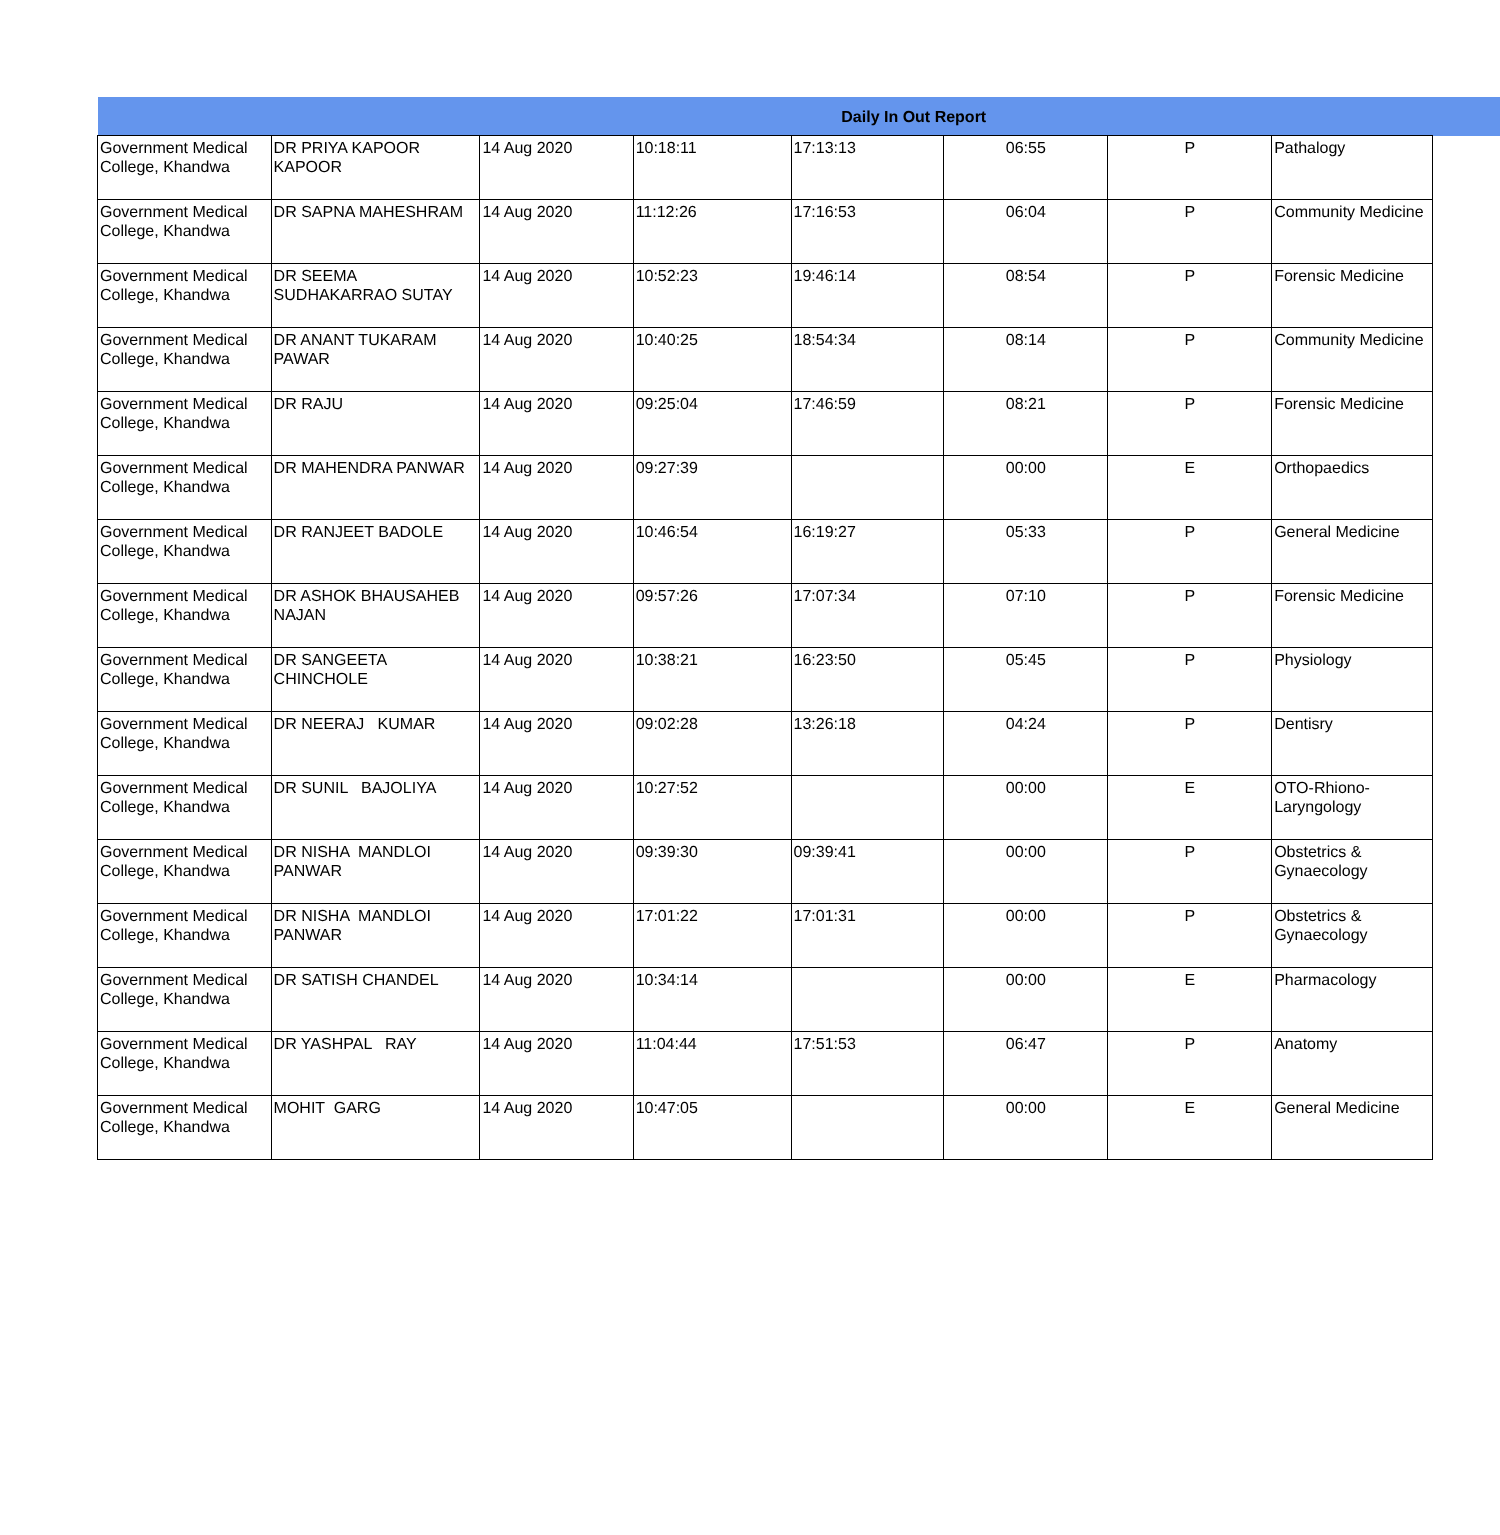| Daily In Out Report | | | | | | | | |
| Government Medical College, Khandwa | DR PRIYA KAPOOR KAPOOR | 14 Aug 2020 | 10:18:11 | 17:13:13 | 06:55 | P | Pathalogy | |
| Government Medical College, Khandwa | DR SAPNA MAHESHRAM | 14 Aug 2020 | 11:12:26 | 17:16:53 | 06:04 | P | Community Medicine | |
| Government Medical College, Khandwa | DR SEEMA SUDHAKARRAO SUTAY | 14 Aug 2020 | 10:52:23 | 19:46:14 | 08:54 | P | Forensic Medicine | |
| Government Medical College, Khandwa | DR ANANT TUKARAM PAWAR | 14 Aug 2020 | 10:40:25 | 18:54:34 | 08:14 | P | Community Medicine | |
| Government Medical College, Khandwa | DR RAJU | 14 Aug 2020 | 09:25:04 | 17:46:59 | 08:21 | P | Forensic Medicine | |
| Government Medical College, Khandwa | DR MAHENDRA PANWAR | 14 Aug 2020 | 09:27:39 | | 00:00 | E | Orthopaedics | |
| Government Medical College, Khandwa | DR RANJEET BADOLE | 14 Aug 2020 | 10:46:54 | 16:19:27 | 05:33 | P | General Medicine | |
| Government Medical College, Khandwa | DR ASHOK BHAUSAHEB NAJAN | 14 Aug 2020 | 09:57:26 | 17:07:34 | 07:10 | P | Forensic Medicine | |
| Government Medical College, Khandwa | DR SANGEETA CHINCHOLE | 14 Aug 2020 | 10:38:21 | 16:23:50 | 05:45 | P | Physiology | |
| Government Medical College, Khandwa | DR NEERAJ KUMAR | 14 Aug 2020 | 09:02:28 | 13:26:18 | 04:24 | P | Dentisry | |
| Government Medical College, Khandwa | DR SUNIL BAJOLIYA | 14 Aug 2020 | 10:27:52 | | 00:00 | E | OTO-Rhiono-Laryngology | |
| Government Medical College, Khandwa | DR NISHA MANDLOI PANWAR | 14 Aug 2020 | 09:39:30 | 09:39:41 | 00:00 | P | Obstetrics & Gynaecology | |
| Government Medical College, Khandwa | DR NISHA MANDLOI PANWAR | 14 Aug 2020 | 17:01:22 | 17:01:31 | 00:00 | P | Obstetrics & Gynaecology | |
| Government Medical College, Khandwa | DR SATISH CHANDEL | 14 Aug 2020 | 10:34:14 | | 00:00 | E | Pharmacology | |
| Government Medical College, Khandwa | DR YASHPAL RAY | 14 Aug 2020 | 11:04:44 | 17:51:53 | 06:47 | P | Anatomy | |
| Government Medical College, Khandwa | MOHIT GARG | 14 Aug 2020 | 10:47:05 | | 00:00 | E | General Medicine | |